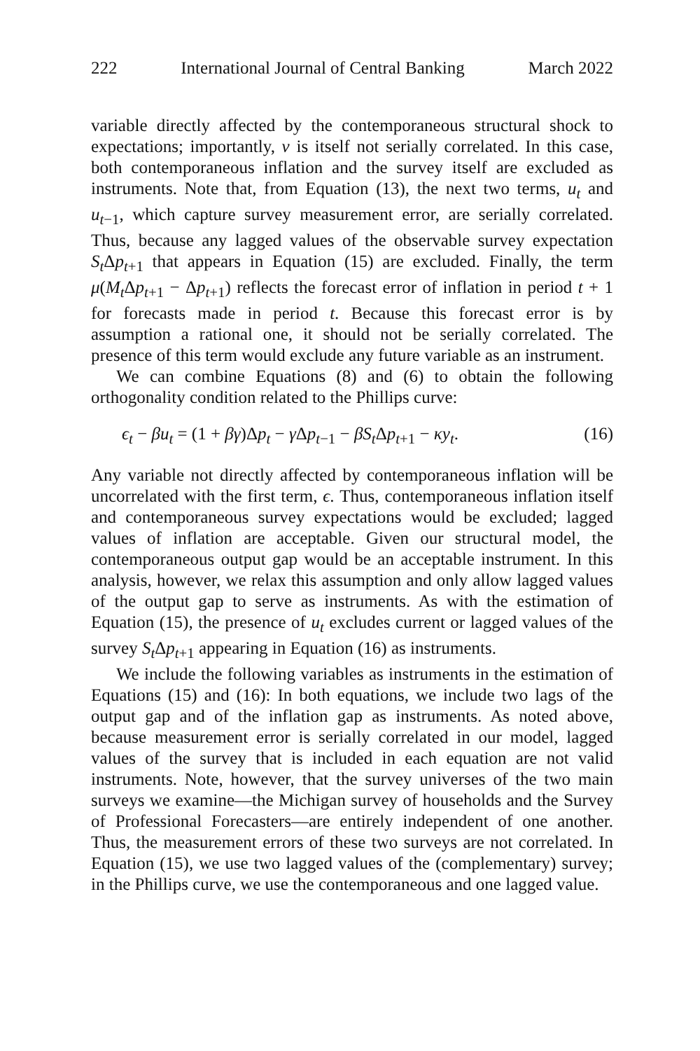222 International Journal of Central Banking March 2022
variable directly affected by the contemporaneous structural shock to expectations; importantly, ν is itself not serially correlated. In this case, both contemporaneous inflation and the survey itself are excluded as instruments. Note that, from Equation (13), the next two terms, u<sub>t</sub> and u<sub>t−1</sub>, which capture survey measurement error, are serially correlated. Thus, because any lagged values of the observable survey expectation S<sub>t</sub> Δp<sub>t+1</sub> that appears in Equation (15) are excluded. Finally, the term μ(M<sub>t</sub> Δp<sub>t+1</sub> − Δp<sub>t+1</sub>) reflects the forecast error of inflation in period t + 1 for forecasts made in period t. Because this forecast error is by assumption a rational one, it should not be serially correlated. The presence of this term would exclude any future variable as an instrument.
We can combine Equations (8) and (6) to obtain the following orthogonality condition related to the Phillips curve:
ϵ<sub>t</sub> − βu<sub>t</sub> = (1 + βγ)Δp<sub>t</sub> − γ Δp<sub>t−1</sub> − βS<sub>t</sub> Δp<sub>t+1</sub> − κy<sub>t</sub>. (16)
Any variable not directly affected by contemporaneous inflation will be uncorrelated with the first term, ϵ. Thus, contemporaneous inflation itself and contemporaneous survey expectations would be excluded; lagged values of inflation are acceptable. Given our structural model, the contemporaneous output gap would be an acceptable instrument. In this analysis, however, we relax this assumption and only allow lagged values of the output gap to serve as instruments. As with the estimation of Equation (15), the presence of u<sub>t</sub> excludes current or lagged values of the survey S<sub>t</sub> Δp<sub>t+1</sub> appearing in Equation (16) as instruments.
We include the following variables as instruments in the estimation of Equations (15) and (16): In both equations, we include two lags of the output gap and of the inflation gap as instruments. As noted above, because measurement error is serially correlated in our model, lagged values of the survey that is included in each equation are not valid instruments. Note, however, that the survey universes of the two main surveys we examine—the Michigan survey of households and the Survey of Professional Forecasters—are entirely independent of one another. Thus, the measurement errors of these two surveys are not correlated. In Equation (15), we use two lagged values of the (complementary) survey; in the Phillips curve, we use the contemporaneous and one lagged value.